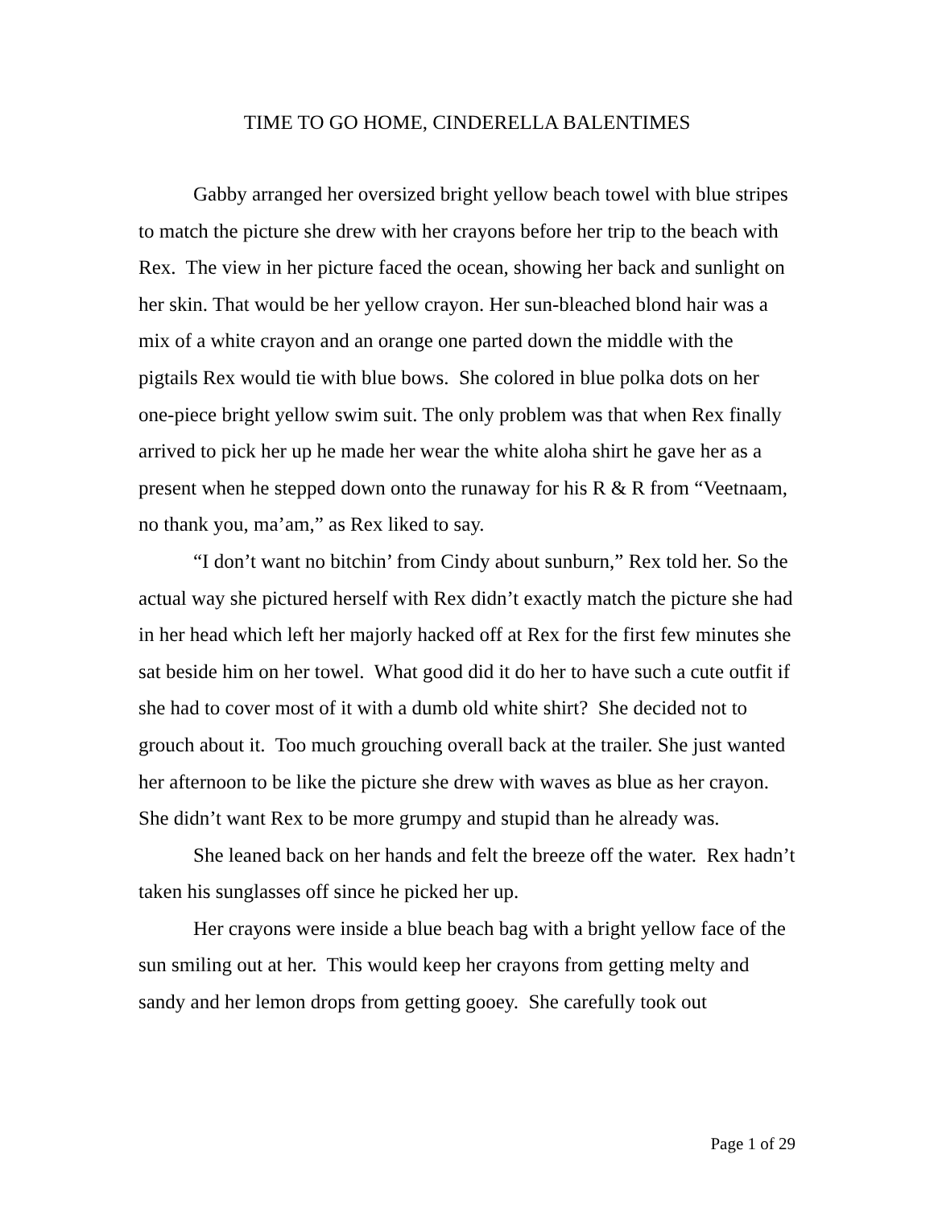TIME TO GO HOME, CINDERELLA BALENTIMES
Gabby arranged her oversized bright yellow beach towel with blue stripes to match the picture she drew with her crayons before her trip to the beach with Rex. The view in her picture faced the ocean, showing her back and sunlight on her skin. That would be her yellow crayon. Her sun-bleached blond hair was a mix of a white crayon and an orange one parted down the middle with the pigtails Rex would tie with blue bows. She colored in blue polka dots on her one-piece bright yellow swim suit. The only problem was that when Rex finally arrived to pick her up he made her wear the white aloha shirt he gave her as a present when he stepped down onto the runaway for his R & R from “Veetnaam, no thank you, ma’am,” as Rex liked to say.
“I don’t want no bitchin’ from Cindy about sunburn,” Rex told her. So the actual way she pictured herself with Rex didn’t exactly match the picture she had in her head which left her majorly hacked off at Rex for the first few minutes she sat beside him on her towel. What good did it do her to have such a cute outfit if she had to cover most of it with a dumb old white shirt? She decided not to grouch about it. Too much grouching overall back at the trailer. She just wanted her afternoon to be like the picture she drew with waves as blue as her crayon. She didn’t want Rex to be more grumpy and stupid than he already was.
She leaned back on her hands and felt the breeze off the water. Rex hadn’t taken his sunglasses off since he picked her up.
Her crayons were inside a blue beach bag with a bright yellow face of the sun smiling out at her. This would keep her crayons from getting melty and sandy and her lemon drops from getting gooey. She carefully took out
Page 1 of 29